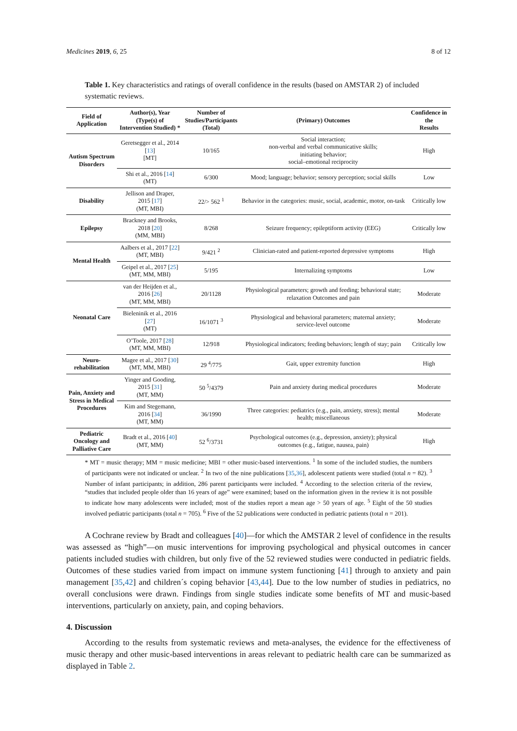Medicines 2019, 6, 25 8 of 12
Table 1. Key characteristics and ratings of overall confidence in the results (based on AMSTAR 2) of included systematic reviews.
| Field of Application | Author(s), Year (Type(s) of Intervention Studied) * | Number of Studies/Participants (Total) | (Primary) Outcomes | Confidence in the Results |
| --- | --- | --- | --- | --- |
| Autism Spectrum Disorders | Geretsegger et al., 2014 [ 13 ] [MT] | 10/165 | Social interaction; non-verbal and verbal communicative skills; initiating behavior; social–emotional reciprocity | High |
| | Shi et al., 2016 [ 14 ] (MT) | 6/300 | Mood; language; behavior; sensory perception; social skills | Low |
| Disability | Jellison and Draper, 2015 [ 17 ] (MT, MBI) | 22/> 562 <sup>1</sup> | Behavior in the categories: music, social, academic, motor, on-task | Critically low |
| Epilepsy | Brackney and Brooks, 2018 [ 20 ] (MM, MBI) | 8/268 | Seizure frequency; epileptiform activity (EEG) | Critically low |
| Mental Health | Aalbers et al., 2017 [ 22 ] (MT, MBI) | 9/421 <sup>2</sup> | Clinician-rated and patient-reported depressive symptoms | High |
| | Geipel et al., 2017 [ 25 ] (MT, MM, MBI) | 5/195 | Internalizing symptoms | Low |
| Neonatal Care | van der Heijden et al., 2016 [ 26 ] (MT, MM, MBI) | 20/1128 | Physiological parameters; growth and feeding; behavioral state; relaxation Outcomes and pain | Moderate |
| | Bieleninik et al., 2016 [ 27 ] (MT) | 16/1071 <sup>3</sup> | Physiological and behavioral parameters; maternal anxiety; service-level outcome | Moderate |
| | O’Toole, 2017 [ 28 ] (MT, MM, MBI) | 12/918 | Physiological indicators; feeding behaviors; length of stay; pain | Critically low |
| Neuro-rehabilitation | Magee et al., 2017 [ 30 ] (MT, MM, MBI) | 29 <sup>4</sup>/775 | Gait, upper extremity function | High |
| Pain, Anxiety and Stress in Medical Procedures | Yinger and Gooding, 2015 [ 31 ] (MT, MM) | 50 <sup>5</sup>/4379 | Pain and anxiety during medical procedures | Moderate |
| | Kim and Stegemann, 2016 [ 34 ] (MT, MM) | 36/1990 | Three categories: pediatrics (e.g., pain, anxiety, stress); mental health; miscellaneous | Moderate |
| Pediatric Oncology and Palliative Care | Bradt et al., 2016 [ 40 ] (MT, MM) | 52 <sup>6</sup>/3731 | Psychological outcomes (e.g., depression, anxiety); physical outcomes (e.g., fatigue, nausea, pain) | High |
* MT = music therapy; MM = music medicine; MBI = other music-based interventions. <sup>1</sup> In some of the included studies, the numbers of participants were not indicated or unclear. <sup>2</sup> In two of the nine publications [35,36], adolescent patients were studied (total n = 82). <sup>3</sup> Number of infant participants; in addition, 286 parent participants were included. <sup>4</sup> According to the selection criteria of the review, “studies that included people older than 16 years of age” were examined; based on the information given in the review it is not possible to indicate how many adolescents were included; most of the studies report a mean age > 50 years of age. <sup>5</sup> Eight of the 50 studies involved pediatric participants (total n = 705). <sup>6</sup> Five of the 52 publications were conducted in pediatric patients (total n = 201).
A Cochrane review by Bradt and colleagues [40]—for which the AMSTAR 2 level of confidence in the results was assessed as “high”—on music interventions for improving psychological and physical outcomes in cancer patients included studies with children, but only five of the 52 reviewed studies were conducted in pediatric fields. Outcomes of these studies varied from impact on immune system functioning [41] through to anxiety and pain management [35,42] and children´s coping behavior [43,44]. Due to the low number of studies in pediatrics, no overall conclusions were drawn. Findings from single studies indicate some benefits of MT and music-based interventions, particularly on anxiety, pain, and coping behaviors.
4. Discussion
According to the results from systematic reviews and meta-analyses, the evidence for the effectiveness of music therapy and other music-based interventions in areas relevant to pediatric health care can be summarized as displayed in Table 2.